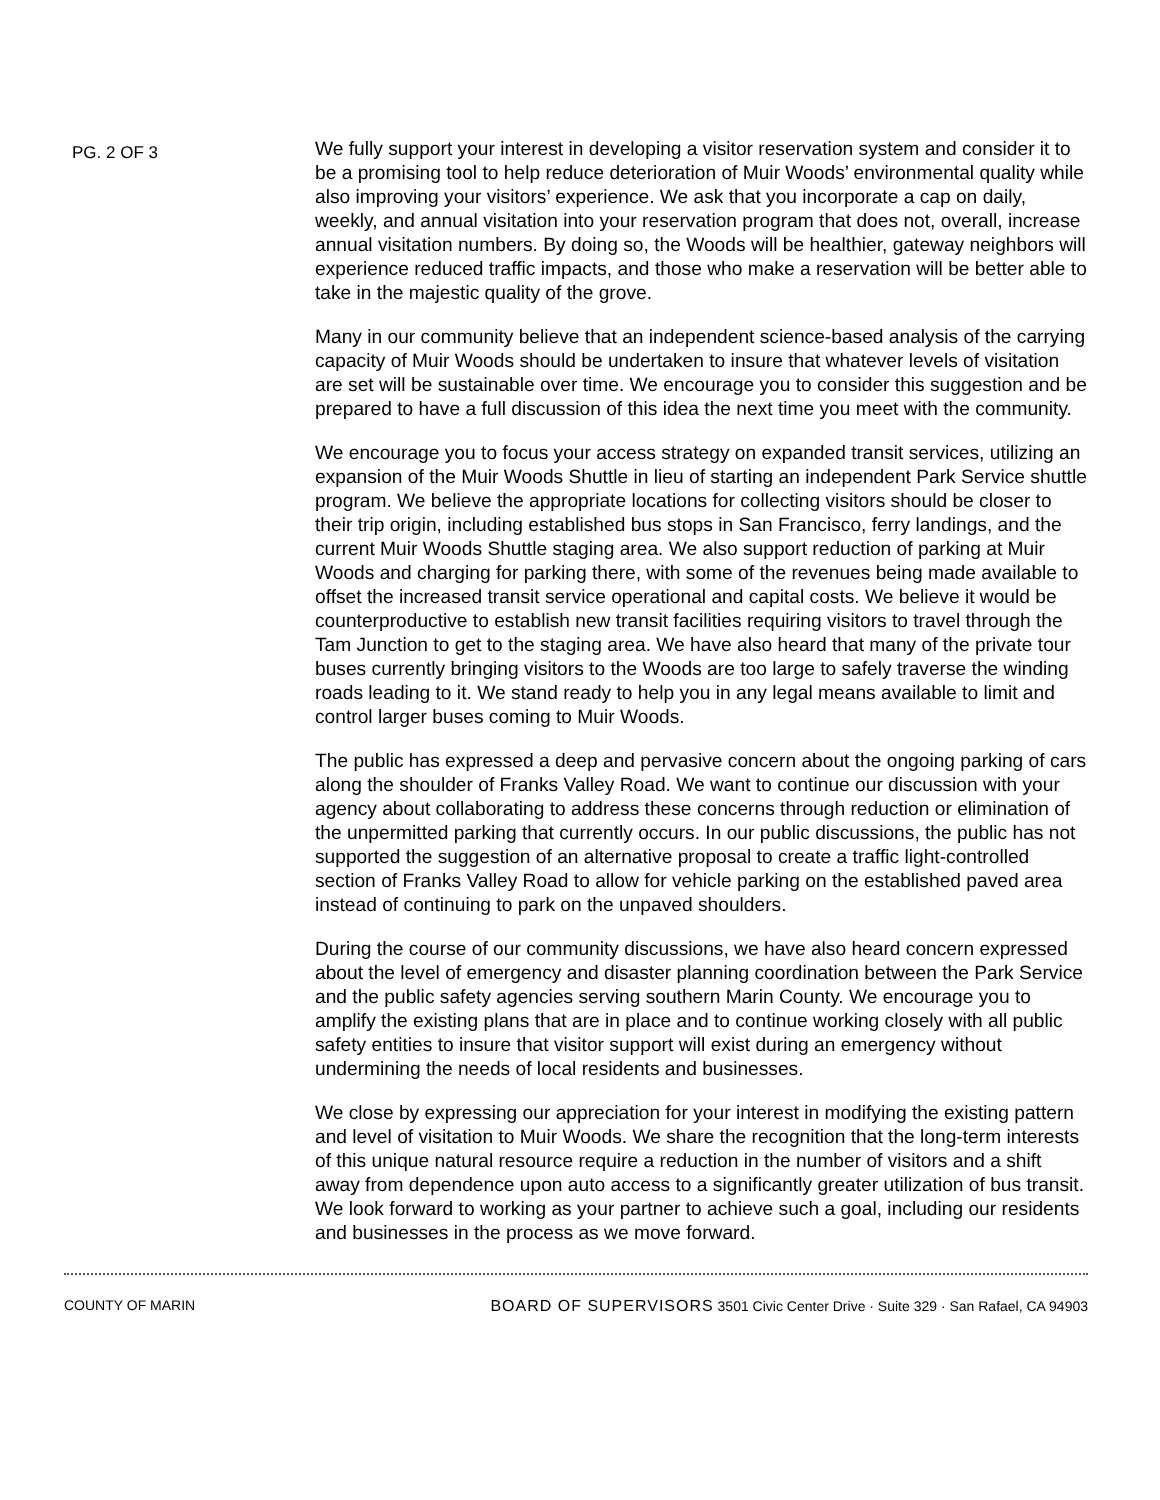PG. 2 OF 3
We fully support your interest in developing a visitor reservation system and consider it to be a promising tool to help reduce deterioration of Muir Woods’ environmental quality while also improving your visitors’ experience. We ask that you incorporate a cap on daily, weekly, and annual visitation into your reservation program that does not, overall, increase annual visitation numbers. By doing so, the Woods will be healthier, gateway neighbors will experience reduced traffic impacts, and those who make a reservation will be better able to take in the majestic quality of the grove.
Many in our community believe that an independent science-based analysis of the carrying capacity of Muir Woods should be undertaken to insure that whatever levels of visitation are set will be sustainable over time. We encourage you to consider this suggestion and be prepared to have a full discussion of this idea the next time you meet with the community.
We encourage you to focus your access strategy on expanded transit services, utilizing an expansion of the Muir Woods Shuttle in lieu of starting an independent Park Service shuttle program. We believe the appropriate locations for collecting visitors should be closer to their trip origin, including established bus stops in San Francisco, ferry landings, and the current Muir Woods Shuttle staging area. We also support reduction of parking at Muir Woods and charging for parking there, with some of the revenues being made available to offset the increased transit service operational and capital costs. We believe it would be counterproductive to establish new transit facilities requiring visitors to travel through the Tam Junction to get to the staging area. We have also heard that many of the private tour buses currently bringing visitors to the Woods are too large to safely traverse the winding roads leading to it. We stand ready to help you in any legal means available to limit and control larger buses coming to Muir Woods.
The public has expressed a deep and pervasive concern about the ongoing parking of cars along the shoulder of Franks Valley Road. We want to continue our discussion with your agency about collaborating to address these concerns through reduction or elimination of the unpermitted parking that currently occurs. In our public discussions, the public has not supported the suggestion of an alternative proposal to create a traffic light-controlled section of Franks Valley Road to allow for vehicle parking on the established paved area instead of continuing to park on the unpaved shoulders.
During the course of our community discussions, we have also heard concern expressed about the level of emergency and disaster planning coordination between the Park Service and the public safety agencies serving southern Marin County. We encourage you to amplify the existing plans that are in place and to continue working closely with all public safety entities to insure that visitor support will exist during an emergency without undermining the needs of local residents and businesses.
We close by expressing our appreciation for your interest in modifying the existing pattern and level of visitation to Muir Woods. We share the recognition that the long-term interests of this unique natural resource require a reduction in the number of visitors and a shift away from dependence upon auto access to a significantly greater utilization of bus transit. We look forward to working as your partner to achieve such a goal, including our residents and businesses in the process as we move forward.
COUNTY OF MARIN BOARD OF SUPERVISORS 3501 Civic Center Drive · Suite 329 · San Rafael, CA 94903